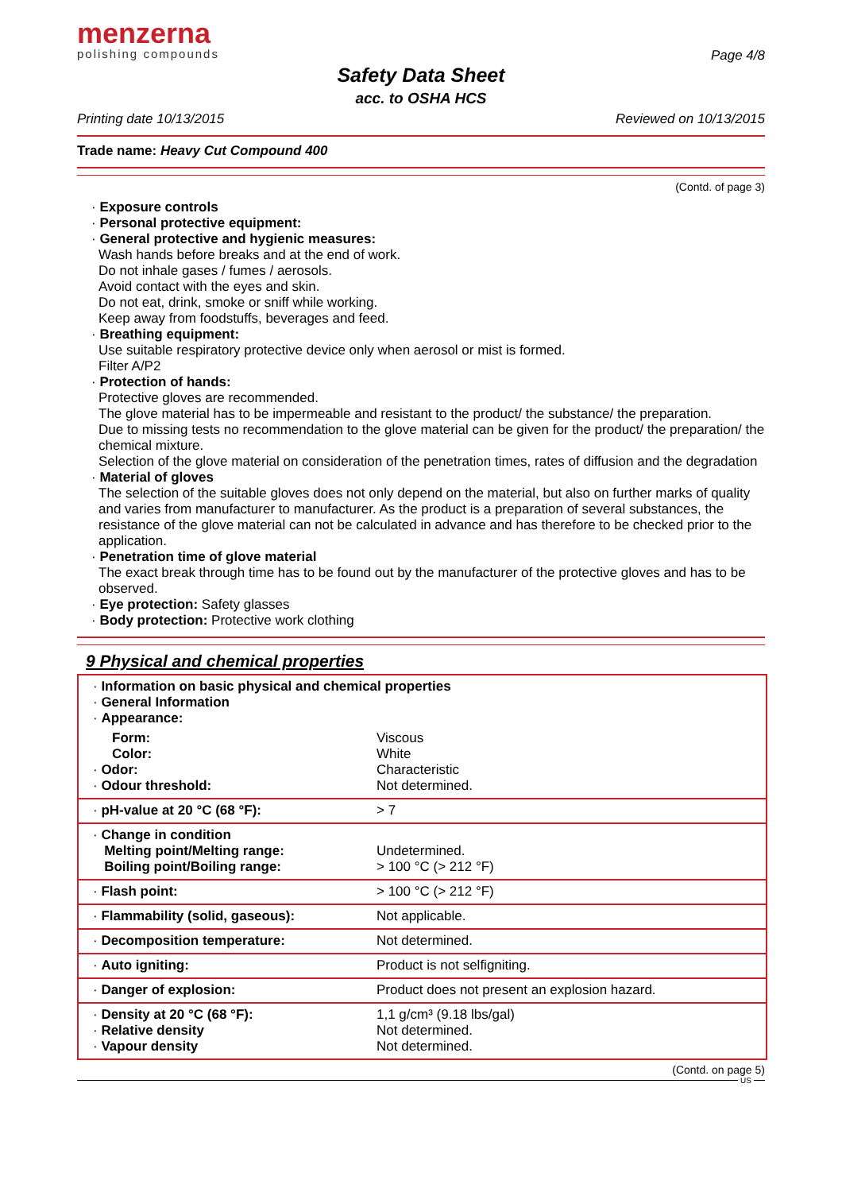menzerna
polishing compounds
Page 4/8
Safety Data Sheet
acc. to OSHA HCS
Printing date 10/13/2015 Reviewed on 10/13/2015
Trade name: Heavy Cut Compound 400
(Contd. of page 3)
· Exposure controls
· Personal protective equipment:
· General protective and hygienic measures:
Wash hands before breaks and at the end of work.
Do not inhale gases / fumes / aerosols.
Avoid contact with the eyes and skin.
Do not eat, drink, smoke or sniff while working.
Keep away from foodstuffs, beverages and feed.
· Breathing equipment:
Use suitable respiratory protective device only when aerosol or mist is formed.
Filter A/P2
· Protection of hands:
Protective gloves are recommended.
The glove material has to be impermeable and resistant to the product/ the substance/ the preparation.
Due to missing tests no recommendation to the glove material can be given for the product/ the preparation/ the chemical mixture.
Selection of the glove material on consideration of the penetration times, rates of diffusion and the degradation
· Material of gloves
The selection of the suitable gloves does not only depend on the material, but also on further marks of quality and varies from manufacturer to manufacturer. As the product is a preparation of several substances, the resistance of the glove material can not be calculated in advance and has therefore to be checked prior to the application.
· Penetration time of glove material
The exact break through time has to be found out by the manufacturer of the protective gloves and has to be observed.
· Eye protection: Safety glasses
· Body protection: Protective work clothing
9 Physical and chemical properties
| · Information on basic physical and chemical properties · General Information · Appearance: | |
| Form: Color: | Viscous White |
| · Odor: · Odour threshold: | Characteristic Not determined. |
| · pH-value at 20 °C (68 °F): | > 7 |
| · Change in condition Melting point/Melting range: Boiling point/Boiling range: | Undetermined. > 100 °C (> 212 °F) |
| · Flash point: | > 100 °C (> 212 °F) |
| · Flammability (solid, gaseous): | Not applicable. |
| · Decomposition temperature: | Not determined. |
| · Auto igniting: | Product is not selfigniting. |
| · Danger of explosion: | Product does not present an explosion hazard. |
| · Density at 20 °C (68 °F): · Relative density · Vapour density | 1,1 g/cm³ (9.18 lbs/gal) Not determined. Not determined. |
(Contd. on page 5)
US